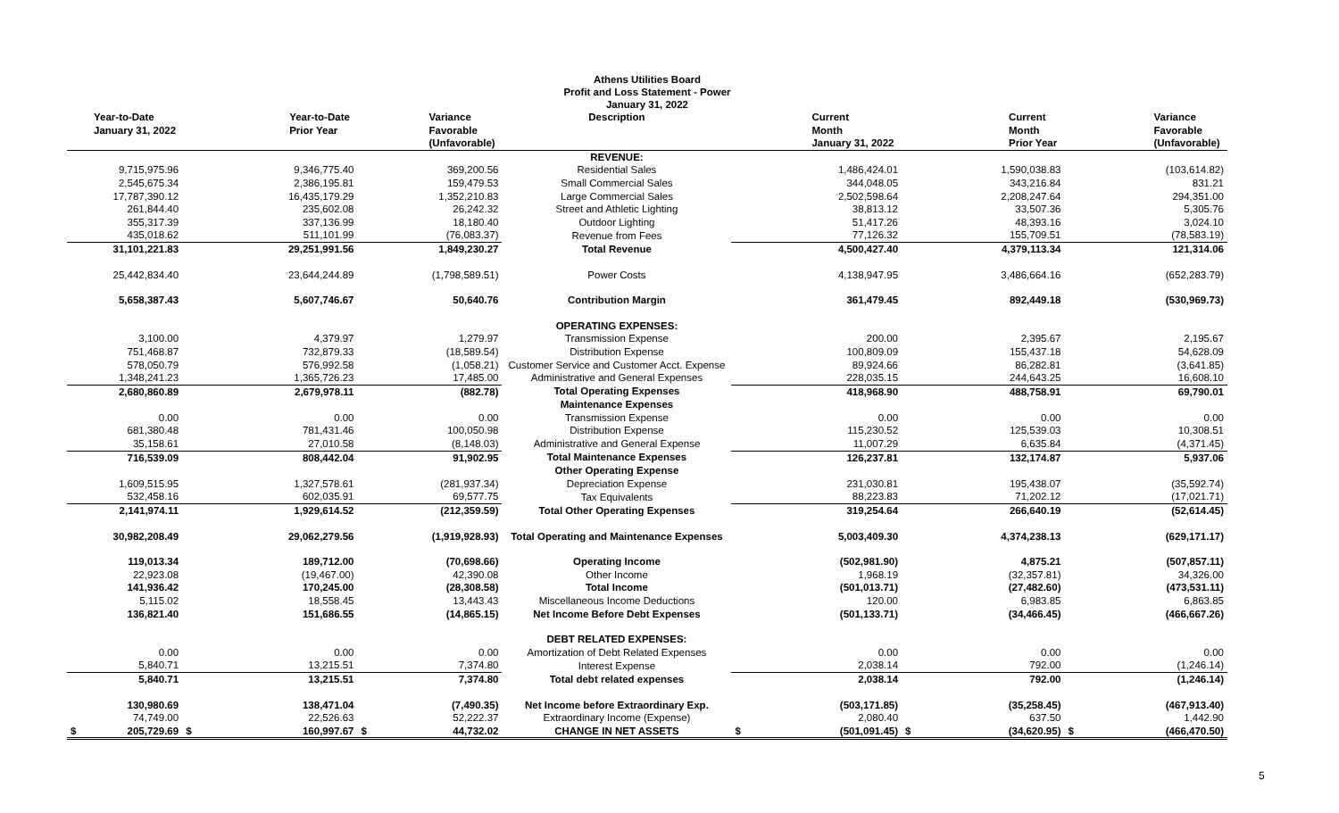Athens Utilities Board
Profit and Loss Statement - Power
January 31, 2022
| Year-to-Date January 31, 2022 | Year-to-Date Prior Year | Variance Favorable (Unfavorable) | Description | Current Month January 31, 2022 | Current Month Prior Year | Variance Favorable (Unfavorable) |
| --- | --- | --- | --- | --- | --- | --- |
| | | | REVENUE: | | | |
| 9,715,975.96 | 9,346,775.40 | 369,200.56 | Residential Sales | 1,486,424.01 | 1,590,038.83 | (103,614.82) |
| 2,545,675.34 | 2,386,195.81 | 159,479.53 | Small Commercial Sales | 344,048.05 | 343,216.84 | 831.21 |
| 17,787,390.12 | 16,435,179.29 | 1,352,210.83 | Large Commercial Sales | 2,502,598.64 | 2,208,247.64 | 294,351.00 |
| 261,844.40 | 235,602.08 | 26,242.32 | Street and Athletic Lighting | 38,813.12 | 33,507.36 | 5,305.76 |
| 355,317.39 | 337,136.99 | 18,180.40 | Outdoor Lighting | 51,417.26 | 48,393.16 | 3,024.10 |
| 435,018.62 | 511,101.99 | (76,083.37) | Revenue from Fees | 77,126.32 | 155,709.51 | (78,583.19) |
| 31,101,221.83 | 29,251,991.56 | 1,849,230.27 | Total Revenue | 4,500,427.40 | 4,379,113.34 | 121,314.06 |
| 25,442,834.40 | 23,644,244.89 | (1,798,589.51) | Power Costs | 4,138,947.95 | 3,486,664.16 | (652,283.79) |
| 5,658,387.43 | 5,607,746.67 | 50,640.76 | Contribution Margin | 361,479.45 | 892,449.18 | (530,969.73) |
| | | | OPERATING EXPENSES: | | | |
| 3,100.00 | 4,379.97 | 1,279.97 | Transmission Expense | 200.00 | 2,395.67 | 2,195.67 |
| 751,468.87 | 732,879.33 | (18,589.54) | Distribution Expense | 100,809.09 | 155,437.18 | 54,628.09 |
| 578,050.79 | 576,992.58 | (1,058.21) | Customer Service and Customer Acct. Expense | 89,924.66 | 86,282.81 | (3,641.85) |
| 1,348,241.23 | 1,365,726.23 | 17,485.00 | Administrative and General Expenses | 228,035.15 | 244,643.25 | 16,608.10 |
| 2,680,860.89 | 2,679,978.11 | (882.78) | Total Operating Expenses | 418,968.90 | 488,758.91 | 69,790.01 |
| | | | Maintenance Expenses | | | |
| 0.00 | 0.00 | 0.00 | Transmission Expense | 0.00 | 0.00 | 0.00 |
| 681,380.48 | 781,431.46 | 100,050.98 | Distribution Expense | 115,230.52 | 125,539.03 | 10,308.51 |
| 35,158.61 | 27,010.58 | (8,148.03) | Administrative and General Expense | 11,007.29 | 6,635.84 | (4,371.45) |
| 716,539.09 | 808,442.04 | 91,902.95 | Total Maintenance Expenses | 126,237.81 | 132,174.87 | 5,937.06 |
| | | | Other Operating Expense | | | |
| 1,609,515.95 | 1,327,578.61 | (281,937.34) | Depreciation Expense | 231,030.81 | 195,438.07 | (35,592.74) |
| 532,458.16 | 602,035.91 | 69,577.75 | Tax Equivalents | 88,223.83 | 71,202.12 | (17,021.71) |
| 2,141,974.11 | 1,929,614.52 | (212,359.59) | Total Other Operating Expenses | 319,254.64 | 266,640.19 | (52,614.45) |
| 30,982,208.49 | 29,062,279.56 | (1,919,928.93) | Total Operating and Maintenance Expenses | 5,003,409.30 | 4,374,238.13 | (629,171.17) |
| 119,013.34 | 189,712.00 | (70,698.66) | Operating Income | (502,981.90) | 4,875.21 | (507,857.11) |
| 22,923.08 | (19,467.00) | 42,390.08 | Other Income | 1,968.19 | (32,357.81) | 34,326.00 |
| 141,936.42 | 170,245.00 | (28,308.58) | Total Income | (501,013.71) | (27,482.60) | (473,531.11) |
| 5,115.02 | 18,558.45 | 13,443.43 | Miscellaneous Income Deductions | 120.00 | 6,983.85 | 6,863.85 |
| 136,821.40 | 151,686.55 | (14,865.15) | Net Income Before Debt Expenses | (501,133.71) | (34,466.45) | (466,667.26) |
| | | | DEBT RELATED EXPENSES: | | | |
| 0.00 | 0.00 | 0.00 | Amortization of Debt Related Expenses | 0.00 | 0.00 | 0.00 |
| 5,840.71 | 13,215.51 | 7,374.80 | Interest Expense | 2,038.14 | 792.00 | (1,246.14) |
| 5,840.71 | 13,215.51 | 7,374.80 | Total debt related expenses | 2,038.14 | 792.00 | (1,246.14) |
| 130,980.69 | 138,471.04 | (7,490.35) | Net Income before Extraordinary Exp. | (503,171.85) | (35,258.45) | (467,913.40) |
| 74,749.00 | 22,526.63 | 52,222.37 | Extraordinary Income (Expense) | 2,080.40 | 637.50 | 1,442.90 |
| $ 205,729.69 | $ 160,997.67 | $ 44,732.02 | CHANGE IN NET ASSETS | $ (501,091.45) | $ (34,620.95) | $ (466,470.50) |
5